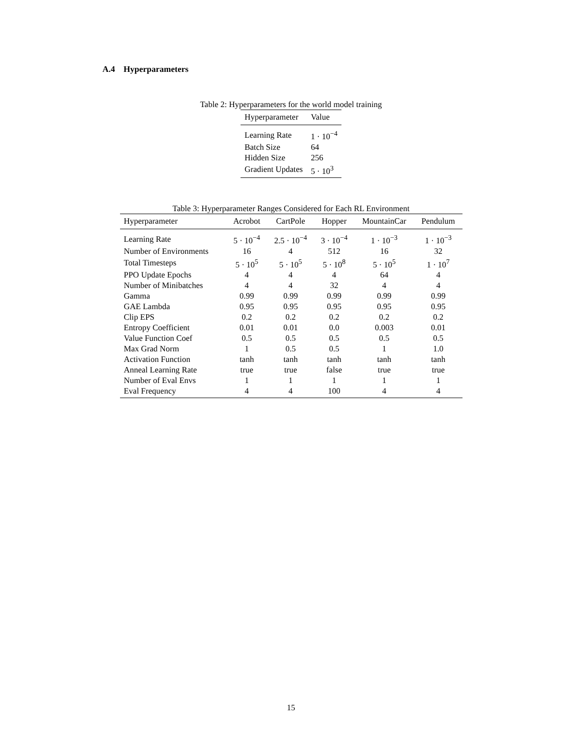A.4 Hyperparameters
Table 2: Hyperparameters for the world model training
| Hyperparameter | Value |
| --- | --- |
| Learning Rate | 1 · 10<sup>−4</sup> |
| Batch Size | 64 |
| Hidden Size | 256 |
| Gradient Updates | 5 · 10<sup>3</sup> |
Table 3: Hyperparameter Ranges Considered for Each RL Environment
| Hyperparameter | Acrobot | CartPole | Hopper | MountainCar | Pendulum |
| --- | --- | --- | --- | --- | --- |
| Learning Rate | 5 · 10<sup>−4</sup> | 2.5 · 10<sup>−4</sup> | 3 · 10<sup>−4</sup> | 1 · 10<sup>−3</sup> | 1 · 10<sup>−3</sup> |
| Number of Environments | 16 | 4 | 512 | 16 | 32 |
| Total Timesteps | 5 · 10<sup>5</sup> | 5 · 10<sup>5</sup> | 5 · 10<sup>8</sup> | 5 · 10<sup>5</sup> | 1 · 10<sup>7</sup> |
| PPO Update Epochs | 4 | 4 | 4 | 64 | 4 |
| Number of Minibatches | 4 | 4 | 32 | 4 | 4 |
| Gamma | 0.99 | 0.99 | 0.99 | 0.99 | 0.99 |
| GAE Lambda | 0.95 | 0.95 | 0.95 | 0.95 | 0.95 |
| Clip EPS | 0.2 | 0.2 | 0.2 | 0.2 | 0.2 |
| Entropy Coefficient | 0.01 | 0.01 | 0.0 | 0.003 | 0.01 |
| Value Function Coef | 0.5 | 0.5 | 0.5 | 0.5 | 0.5 |
| Max Grad Norm | 1 | 0.5 | 0.5 | 1 | 1.0 |
| Activation Function | tanh | tanh | tanh | tanh | tanh |
| Anneal Learning Rate | true | true | false | true | true |
| Number of Eval Envs | 1 | 1 | 1 | 1 | 1 |
| Eval Frequency | 4 | 4 | 100 | 4 | 4 |
15